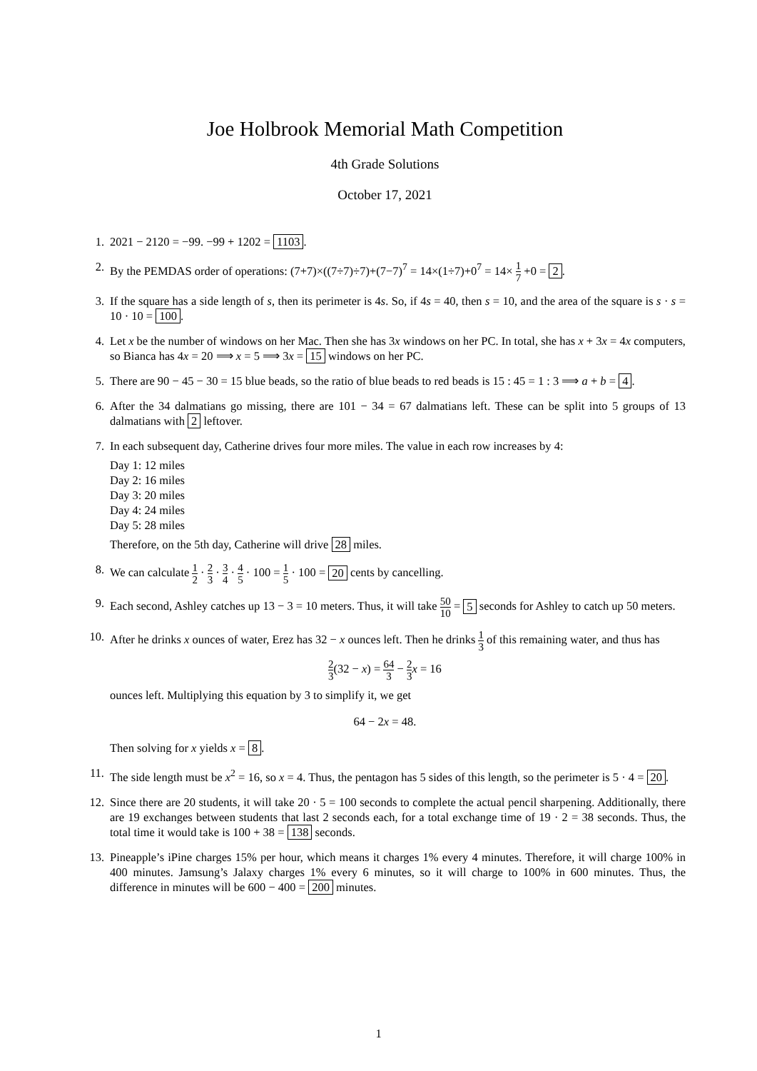Joe Holbrook Memorial Math Competition
4th Grade Solutions
October 17, 2021
1. 2021 − 2120 = −99. −99 + 1202 = 1103.
2. By the PEMDAS order of operations: (7+7)×((7÷7)÷7)+(7−7)<sup>7</sup> = 14×(1÷7)+0<sup>7</sup> = 14× 1 7 +0 = 2.
3. If the square has a side length of s, then its perimeter is 4s. So, if 4s = 40, then s = 10, and the area of the square is s · s = 10 · 10 = 100.
4. Let x be the number of windows on her Mac. Then she has 3x windows on her PC. In total, she has x + 3x = 4x computers, so Bianca has 4x = 20 ⟹ x = 5 ⟹ 3x = 15 windows on her PC.
5. There are 90 − 45 − 30 = 15 blue beads, so the ratio of blue beads to red beads is 15 : 45 = 1 : 3 ⟹ a + b = 4.
6. After the 34 dalmatians go missing, there are 101 − 34 = 67 dalmatians left. These can be split into 5 groups of 13 dalmatians with 2 leftover.
7. In each subsequent day, Catherine drives four more miles. The value in each row increases by 4:
Day 1: 12 miles
Day 2: 16 miles
Day 3: 20 miles
Day 4: 24 miles
Day 5: 28 miles
Therefore, on the 5th day, Catherine will drive 28 miles.
8. We can calculate 1 2 · 2 3 · 3 4 · 4 5 · 100 = 1 5 · 100 = 20 cents by cancelling.
9. Each second, Ashley catches up 13 − 3 = 10 meters. Thus, it will take 50 10 = 5 seconds for Ashley to catch up 50 meters.
10.
After he drinks x ounces of water, Erez has 32 − x ounces left. Then he drinks 1 3 of this remaining water, and thus has
2 3(32 − x) = 64 3 − 2 3 x = 16
ounces left. Multiplying this equation by 3 to simplify it, we get
64 − 2x = 48.
Then solving for x yields x = 8.
11.
The side length must be x<sup>2</sup> = 16, so x = 4. Thus, the pentagon has 5 sides of this length, so the perimeter is 5 · 4 = 20.
12.
Since there are 20 students, it will take 20 · 5 = 100 seconds to complete the actual pencil sharpening. Additionally, there are 19 exchanges between students that last 2 seconds each, for a total exchange time of 19 · 2 = 38 seconds. Thus, the total time it would take is 100 + 38 = 138 seconds.
13.
Pineapple’s iPine charges 15% per hour, which means it charges 1% every 4 minutes. Therefore, it will charge 100% in 400 minutes. Jamsung’s Jalaxy charges 1% every 6 minutes, so it will charge to 100% in 600 minutes. Thus, the difference in minutes will be 600 − 400 = 200 minutes.
1